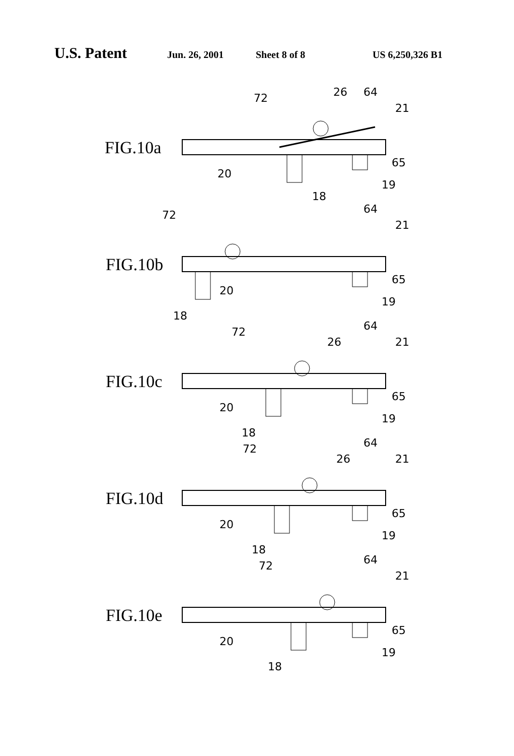U.S. Patent Jun. 26, 2001 Sheet 8 of 8 US 6,250,326 B1
72 26 64
21
FIG.10a
65
20
19
18
72 64
21
FIG.10b
65
20
19
18
72
26
64
21
FIG.10c
65
20
19
18
72
26
64
21
FIG.10d
65
20
19
18
72 64
21
FIG.10e
65
20
19
18